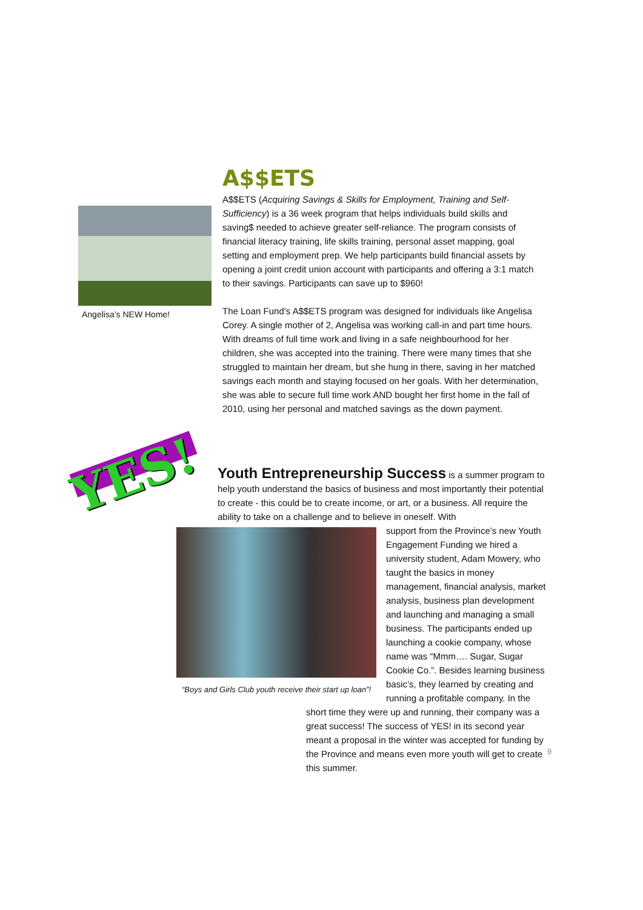Angelisa’s NEW Home!
A$$ETS
A$$ETS (Acquiring Savings & Skills for Employment, Training and Self-Sufficiency) is a 36 week program that helps individuals build skills and saving$ needed to achieve greater self-reliance. The program consists of financial literacy training, life skills training, personal asset mapping, goal setting and employment prep. We help participants build financial assets by opening a joint credit union account with participants and offering a 3:1 match to their savings. Participants can save up to $960!
The Loan Fund’s A$$ETS program was designed for individuals like Angelisa Corey. A single mother of 2, Angelisa was working call-in and part time hours. With dreams of full time work and living in a safe neighbourhood for her children, she was accepted into the training. There were many times that she struggled to maintain her dream, but she hung in there, saving in her matched savings each month and staying focused on her goals. With her determination, she was able to secure full time work AND bought her first home in the fall of 2010, using her personal and matched savings as the down payment.
YES!
Youth Entrepreneurship Success
is a summer program to help youth understand the basics of business and most importantly their potential to create - this could be to create income, or art, or a business. All require the ability to take on a challenge and to believe in oneself. With
“Boys and Girls Club youth receive their start up loan”!
support from the Province’s new Youth Engagement Funding we hired a university student, Adam Mowery, who taught the basics in money management, financial analysis, market analysis, business plan development and launching and managing a small business. The participants ended up launching a cookie company, whose name was “Mmm…. Sugar, Sugar Cookie Co.”. Besides learning business basic’s, they learned by creating and running a profitable company. In the short time they were up and running, their company was a great success! The success of YES! in its second year meant a proposal in the winter was accepted for funding by the Province and means even more youth will get to create this summer.
9